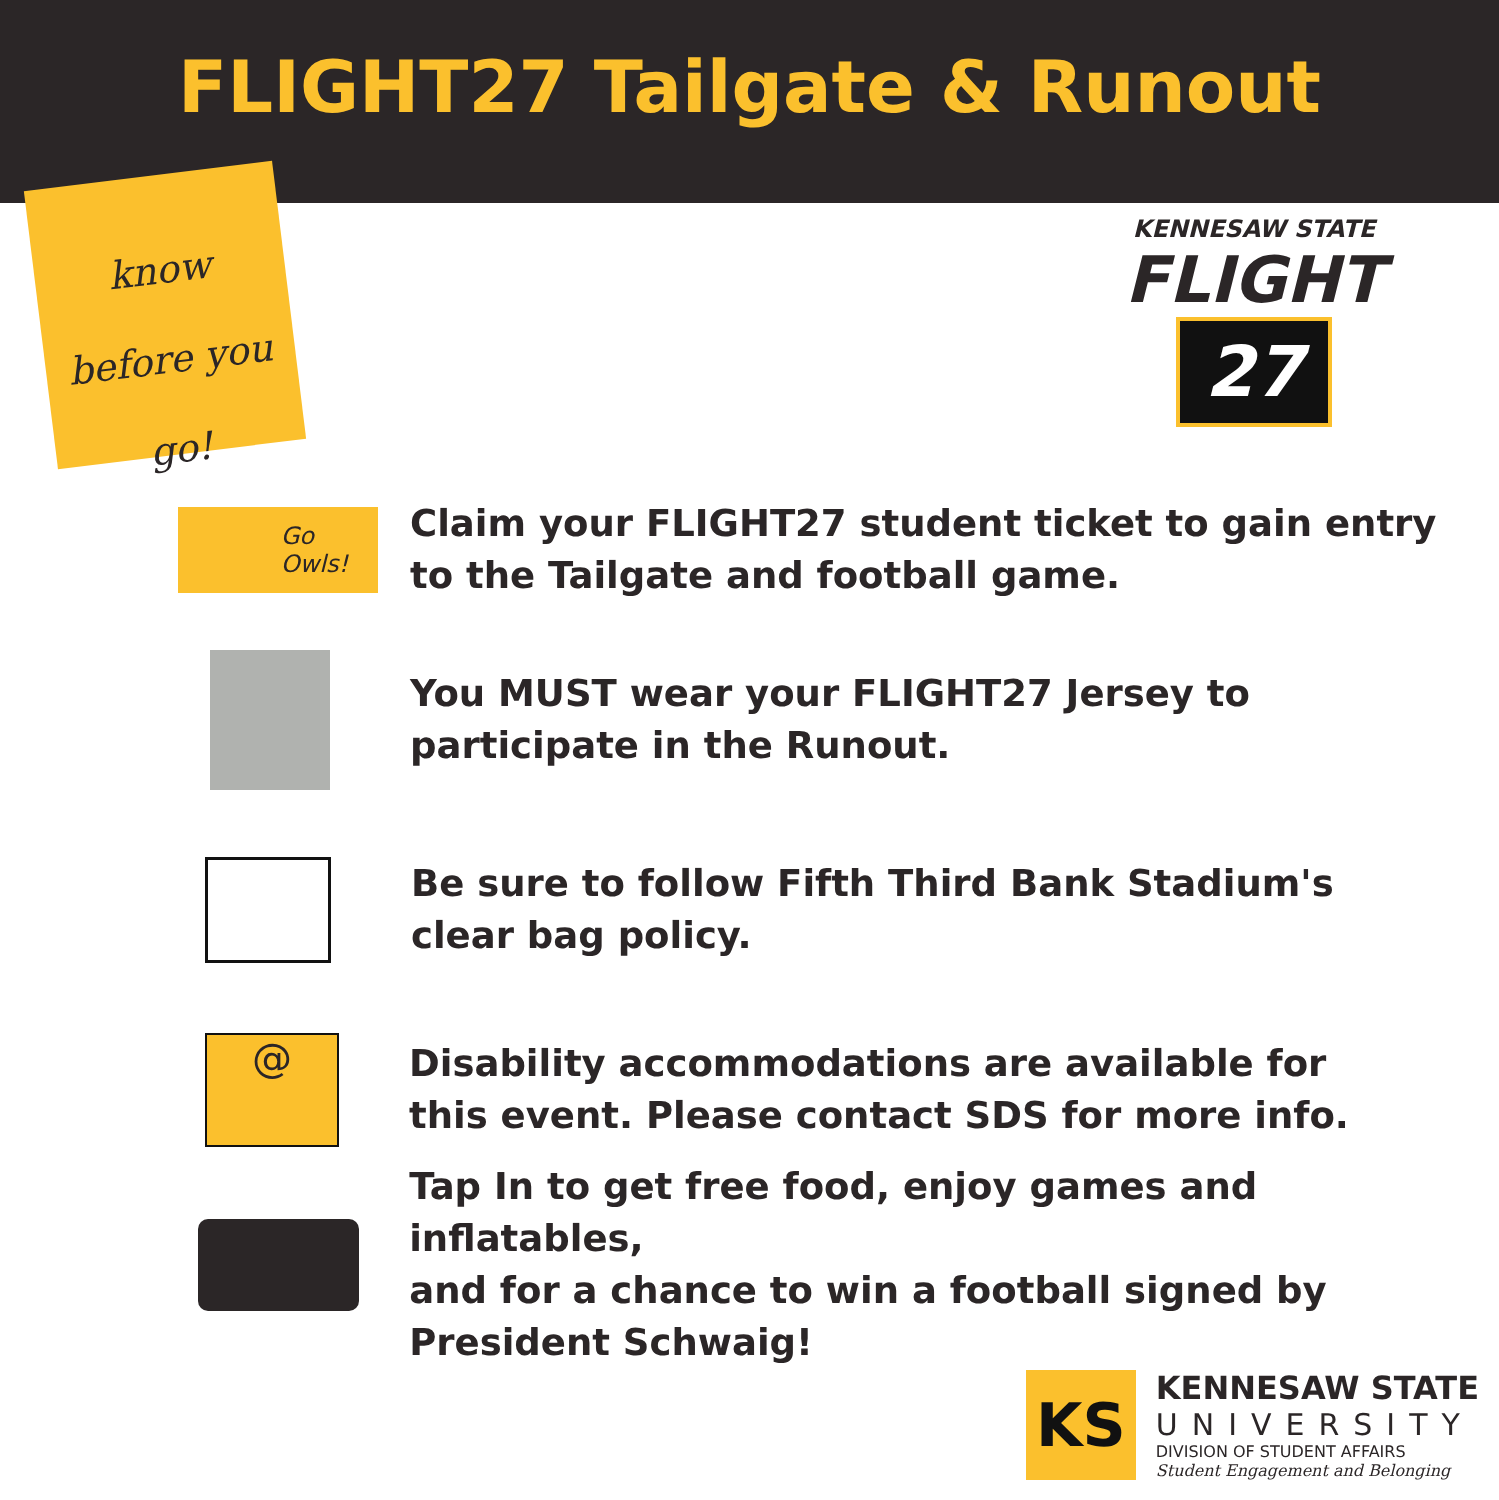FLIGHT27 Tailgate & Runout
know before you go!
KENNESAW STATE
FLIGHT
27
Go
Owls!
Claim your FLIGHT27 student ticket to gain entry
to the Tailgate and football game.
You MUST wear your FLIGHT27 Jersey to
participate in the Runout.
Be sure to follow Fifth Third Bank Stadium's
clear bag policy.
@
Disability accommodations are available for
this event. Please contact SDS for more info.
Tap In to get free food, enjoy games and inflatables,
and for a chance to win a football signed by
President Schwaig!
KS
KENNESAW STATE
UNIVERSITY
DIVISION OF STUDENT AFFAIRS
Student Engagement and Belonging